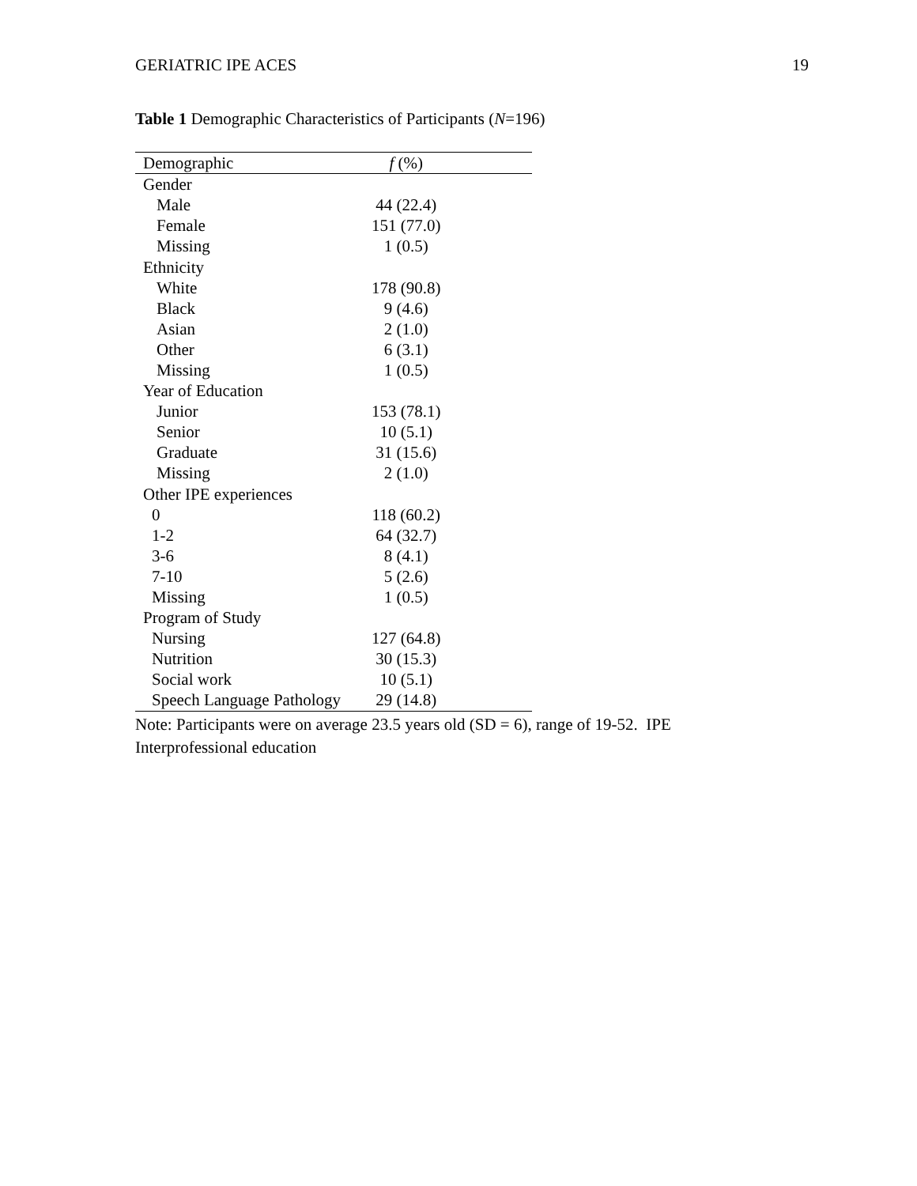GERIATRIC IPE ACES 19
Table 1 Demographic Characteristics of Participants (N=196)
| Demographic | f (%) |
| --- | --- |
| Gender | |
| Male | 44 (22.4) |
| Female | 151 (77.0) |
| Missing | 1 (0.5) |
| Ethnicity | |
| White | 178 (90.8) |
| Black | 9 (4.6) |
| Asian | 2 (1.0) |
| Other | 6 (3.1) |
| Missing | 1 (0.5) |
| Year of Education | |
| Junior | 153 (78.1) |
| Senior | 10 (5.1) |
| Graduate | 31 (15.6) |
| Missing | 2 (1.0) |
| Other IPE experiences | |
| 0 | 118 (60.2) |
| 1-2 | 64 (32.7) |
| 3-6 | 8 (4.1) |
| 7-10 | 5 (2.6) |
| Missing | 1 (0.5) |
| Program of Study | |
| Nursing | 127 (64.8) |
| Nutrition | 30 (15.3) |
| Social work | 10 (5.1) |
| Speech Language Pathology | 29 (14.8) |
Note: Participants were on average 23.5 years old (SD = 6), range of 19-52. IPE Interprofessional education